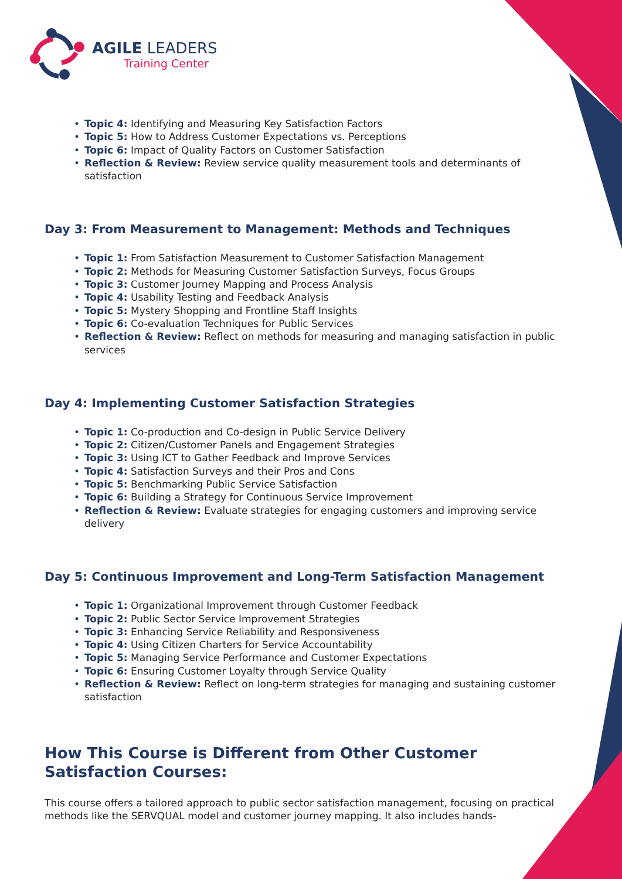AGILE LEADERS
Training Center
Topic 4: Identifying and Measuring Key Satisfaction Factors
Topic 5: How to Address Customer Expectations vs. Perceptions
Topic 6: Impact of Quality Factors on Customer Satisfaction
Reflection & Review: Review service quality measurement tools and determinants of satisfaction
Day 3: From Measurement to Management: Methods and Techniques
Topic 1: From Satisfaction Measurement to Customer Satisfaction Management
Topic 2: Methods for Measuring Customer Satisfaction Surveys, Focus Groups
Topic 3: Customer Journey Mapping and Process Analysis
Topic 4: Usability Testing and Feedback Analysis
Topic 5: Mystery Shopping and Frontline Staff Insights
Topic 6: Co-evaluation Techniques for Public Services
Reflection & Review: Reflect on methods for measuring and managing satisfaction in public services
Day 4: Implementing Customer Satisfaction Strategies
Topic 1: Co-production and Co-design in Public Service Delivery
Topic 2: Citizen/Customer Panels and Engagement Strategies
Topic 3: Using ICT to Gather Feedback and Improve Services
Topic 4: Satisfaction Surveys and their Pros and Cons
Topic 5: Benchmarking Public Service Satisfaction
Topic 6: Building a Strategy for Continuous Service Improvement
Reflection & Review: Evaluate strategies for engaging customers and improving service delivery
Day 5: Continuous Improvement and Long-Term Satisfaction Management
Topic 1: Organizational Improvement through Customer Feedback
Topic 2: Public Sector Service Improvement Strategies
Topic 3: Enhancing Service Reliability and Responsiveness
Topic 4: Using Citizen Charters for Service Accountability
Topic 5: Managing Service Performance and Customer Expectations
Topic 6: Ensuring Customer Loyalty through Service Quality
Reflection & Review: Reflect on long-term strategies for managing and sustaining customer satisfaction
How This Course is Different from Other Customer Satisfaction Courses:
This course offers a tailored approach to public sector satisfaction management, focusing on practical methods like the SERVQUAL model and customer journey mapping. It also includes hands-